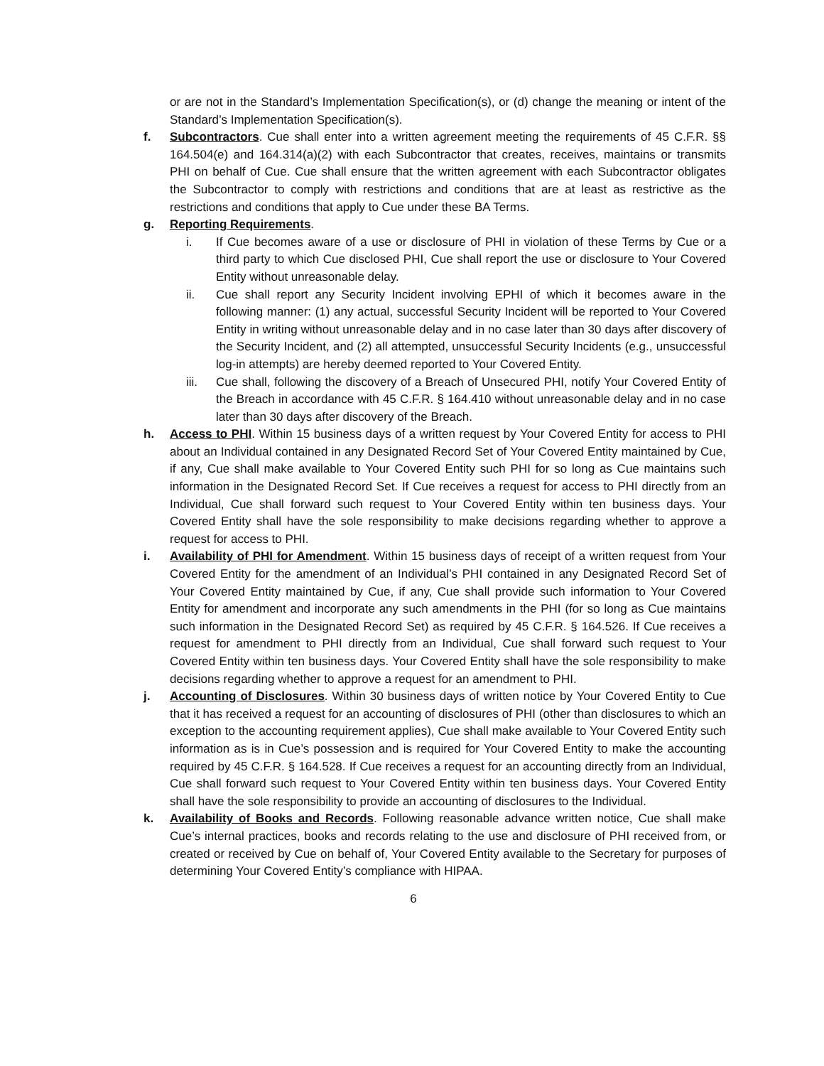or are not in the Standard’s Implementation Specification(s), or (d) change the meaning or intent of the Standard’s Implementation Specification(s).
f. Subcontractors. Cue shall enter into a written agreement meeting the requirements of 45 C.F.R. §§ 164.504(e) and 164.314(a)(2) with each Subcontractor that creates, receives, maintains or transmits PHI on behalf of Cue. Cue shall ensure that the written agreement with each Subcontractor obligates the Subcontractor to comply with restrictions and conditions that are at least as restrictive as the restrictions and conditions that apply to Cue under these BA Terms.
g. Reporting Requirements.
i. If Cue becomes aware of a use or disclosure of PHI in violation of these Terms by Cue or a third party to which Cue disclosed PHI, Cue shall report the use or disclosure to Your Covered Entity without unreasonable delay.
ii. Cue shall report any Security Incident involving EPHI of which it becomes aware in the following manner: (1) any actual, successful Security Incident will be reported to Your Covered Entity in writing without unreasonable delay and in no case later than 30 days after discovery of the Security Incident, and (2) all attempted, unsuccessful Security Incidents (e.g., unsuccessful log-in attempts) are hereby deemed reported to Your Covered Entity.
iii. Cue shall, following the discovery of a Breach of Unsecured PHI, notify Your Covered Entity of the Breach in accordance with 45 C.F.R. § 164.410 without unreasonable delay and in no case later than 30 days after discovery of the Breach.
h. Access to PHI. Within 15 business days of a written request by Your Covered Entity for access to PHI about an Individual contained in any Designated Record Set of Your Covered Entity maintained by Cue, if any, Cue shall make available to Your Covered Entity such PHI for so long as Cue maintains such information in the Designated Record Set. If Cue receives a request for access to PHI directly from an Individual, Cue shall forward such request to Your Covered Entity within ten business days. Your Covered Entity shall have the sole responsibility to make decisions regarding whether to approve a request for access to PHI.
i. Availability of PHI for Amendment. Within 15 business days of receipt of a written request from Your Covered Entity for the amendment of an Individual’s PHI contained in any Designated Record Set of Your Covered Entity maintained by Cue, if any, Cue shall provide such information to Your Covered Entity for amendment and incorporate any such amendments in the PHI (for so long as Cue maintains such information in the Designated Record Set) as required by 45 C.F.R. § 164.526. If Cue receives a request for amendment to PHI directly from an Individual, Cue shall forward such request to Your Covered Entity within ten business days. Your Covered Entity shall have the sole responsibility to make decisions regarding whether to approve a request for an amendment to PHI.
j. Accounting of Disclosures. Within 30 business days of written notice by Your Covered Entity to Cue that it has received a request for an accounting of disclosures of PHI (other than disclosures to which an exception to the accounting requirement applies), Cue shall make available to Your Covered Entity such information as is in Cue’s possession and is required for Your Covered Entity to make the accounting required by 45 C.F.R. § 164.528. If Cue receives a request for an accounting directly from an Individual, Cue shall forward such request to Your Covered Entity within ten business days. Your Covered Entity shall have the sole responsibility to provide an accounting of disclosures to the Individual.
k. Availability of Books and Records. Following reasonable advance written notice, Cue shall make Cue’s internal practices, books and records relating to the use and disclosure of PHI received from, or created or received by Cue on behalf of, Your Covered Entity available to the Secretary for purposes of determining Your Covered Entity’s compliance with HIPAA.
6